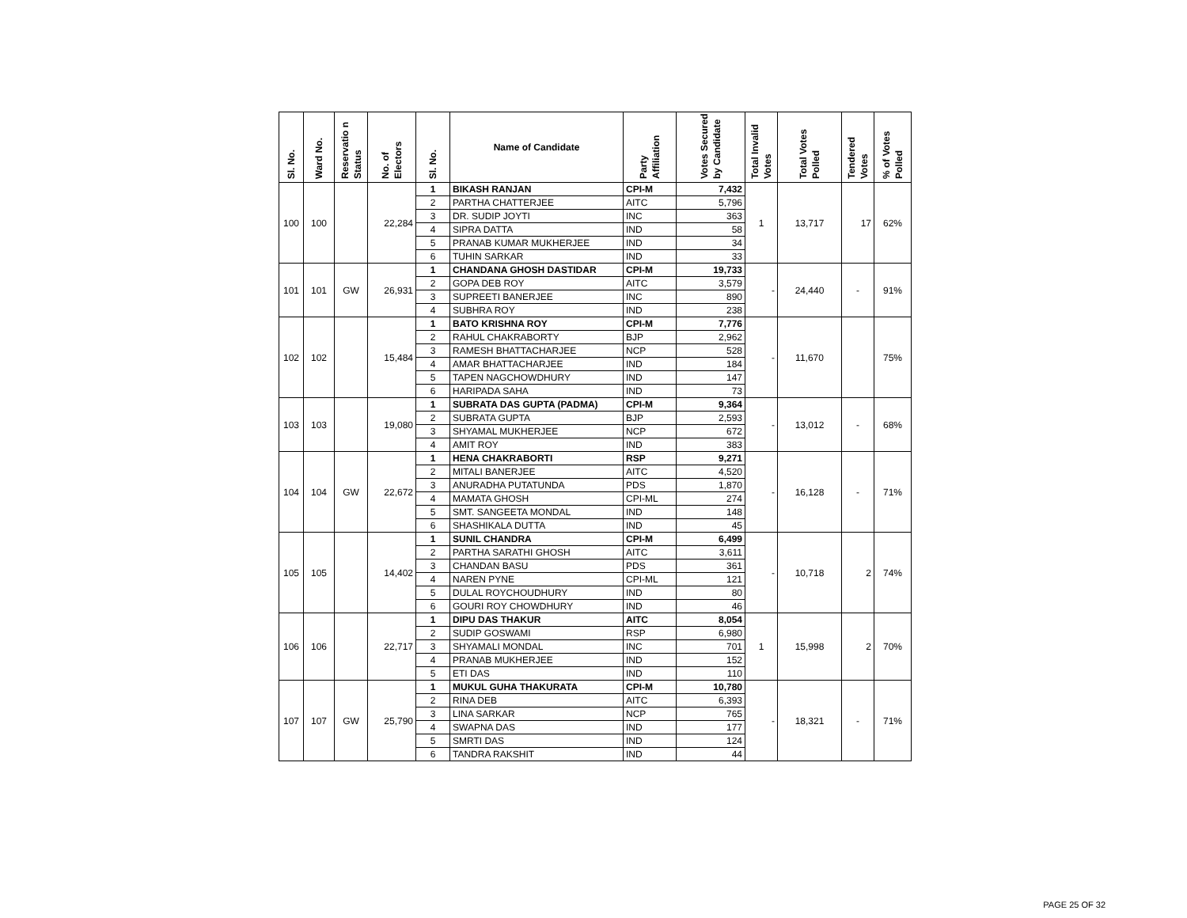| Sl. No. | Ward No. | Reservatio n Status | No. of Electors | Sl. No. | Name of Candidate | Party Affiliation | Votes Secured by Candidate | Total Invalid Votes | Total Votes Polled | Tendered Votes | % of Votes Polled |
| --- | --- | --- | --- | --- | --- | --- | --- | --- | --- | --- | --- |
| 100 | 100 | | 22,284 | 1 | BIKASH RANJAN | CPI-M | 7,432 | 1 | 13,717 | 17 | 62% |
| | | | | 2 | PARTHA CHATTERJEE | AITC | 5,796 | | | | |
| | | | | 3 | DR. SUDIP JOYTI | INC | 363 | | | | |
| | | | | 4 | SIPRA DATTA | IND | 58 | | | | |
| | | | | 5 | PRANAB KUMAR MUKHERJEE | IND | 34 | | | | |
| | | | | 6 | TUHIN SARKAR | IND | 33 | | | | |
| 101 | 101 | GW | 26,931 | 1 | CHANDANA GHOSH DASTIDAR | CPI-M | 19,733 | - | 24,440 | - | 91% |
| | | | | 2 | GOPA DEB ROY | AITC | 3,579 | | | | |
| | | | | 3 | SUPREETI BANERJEE | INC | 890 | | | | |
| | | | | 4 | SUBHRA ROY | IND | 238 | | | | |
| 102 | 102 | | 15,484 | 1 | BATO KRISHNA ROY | CPI-M | 7,776 | - | 11,670 | | 75% |
| | | | | 2 | RAHUL CHAKRABORTY | BJP | 2,962 | | | | |
| | | | | 3 | RAMESH BHATTACHARJEE | NCP | 528 | | | | |
| | | | | 4 | AMAR BHATTACHARJEE | IND | 184 | | | | |
| | | | | 5 | TAPEN NAGCHOWDHURY | IND | 147 | | | | |
| | | | | 6 | HARIPADA SAHA | IND | 73 | | | | |
| 103 | 103 | | 19,080 | 1 | SUBRATA DAS GUPTA (PADMA) | CPI-M | 9,364 | - | 13,012 | - | 68% |
| | | | | 2 | SUBRATA GUPTA | BJP | 2,593 | | | | |
| | | | | 3 | SHYAMAL MUKHERJEE | NCP | 672 | | | | |
| | | | | 4 | AMIT ROY | IND | 383 | | | | |
| 104 | 104 | GW | 22,672 | 1 | HENA CHAKRABORTI | RSP | 9,271 | - | 16,128 | - | 71% |
| | | | | 2 | MITALI BANERJEE | AITC | 4,520 | | | | |
| | | | | 3 | ANURADHA PUTATUNDA | PDS | 1,870 | | | | |
| | | | | 4 | MAMATA GHOSH | CPI-ML | 274 | | | | |
| | | | | 5 | SMT. SANGEETA MONDAL | IND | 148 | | | | |
| | | | | 6 | SHASHIKALA DUTTA | IND | 45 | | | | |
| 105 | 105 | | 14,402 | 1 | SUNIL CHANDRA | CPI-M | 6,499 | - | 10,718 | 2 | 74% |
| | | | | 2 | PARTHA SARATHI GHOSH | AITC | 3,611 | | | | |
| | | | | 3 | CHANDAN BASU | PDS | 361 | | | | |
| | | | | 4 | NAREN PYNE | CPI-ML | 121 | | | | |
| | | | | 5 | DULAL ROYCHOUDHURY | IND | 80 | | | | |
| | | | | 6 | GOURI ROY CHOWDHURY | IND | 46 | | | | |
| 106 | 106 | | 22,717 | 1 | DIPU DAS THAKUR | AITC | 8,054 | 1 | 15,998 | 2 | 70% |
| | | | | 2 | SUDIP GOSWAMI | RSP | 6,980 | | | | |
| | | | | 3 | SHYAMALI MONDAL | INC | 701 | | | | |
| | | | | 4 | PRANAB MUKHERJEE | IND | 152 | | | | |
| | | | | 5 | ETI DAS | IND | 110 | | | | |
| 107 | 107 | GW | 25,790 | 1 | MUKUL GUHA THAKURATA | CPI-M | 10,780 | - | 18,321 | - | 71% |
| | | | | 2 | RINA DEB | AITC | 6,393 | | | | |
| | | | | 3 | LINA SARKAR | NCP | 765 | | | | |
| | | | | 4 | SWAPNA DAS | IND | 177 | | | | |
| | | | | 5 | SMRTI DAS | IND | 124 | | | | |
| | | | | 6 | TANDRA RAKSHIT | IND | 44 | | | | |
PAGE 25 OF 32